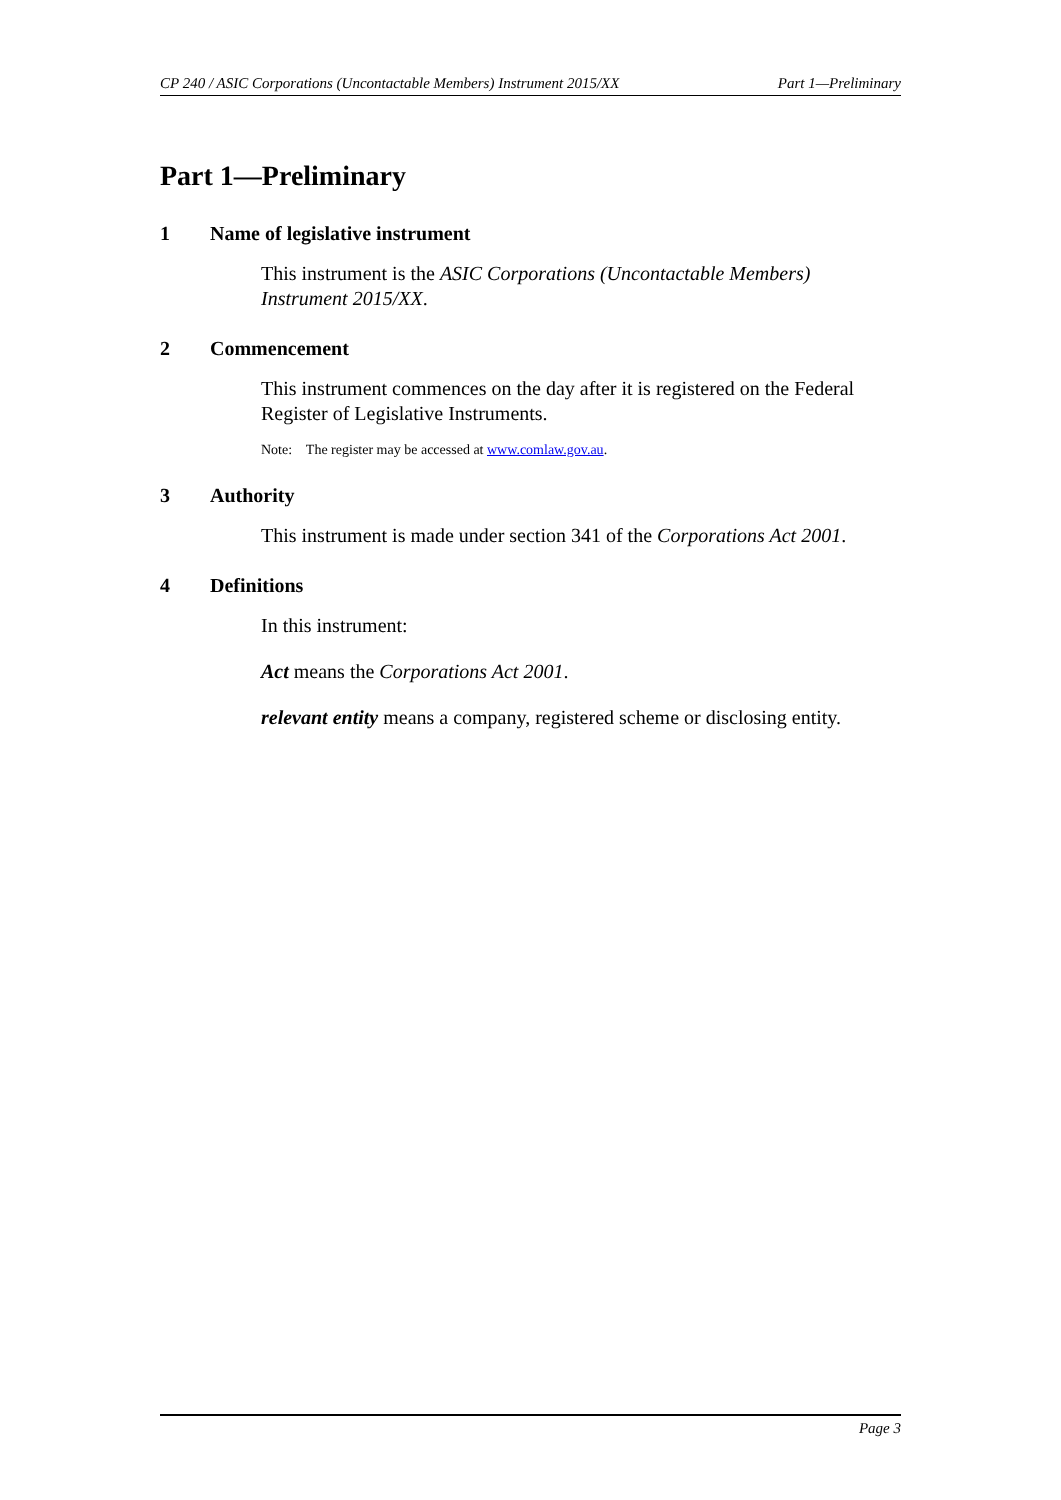CP 240 / ASIC Corporations (Uncontactable Members) Instrument 2015/XX Part 1—Preliminary
Part 1—Preliminary
1 Name of legislative instrument
This instrument is the ASIC Corporations (Uncontactable Members) Instrument 2015/XX.
2 Commencement
This instrument commences on the day after it is registered on the Federal Register of Legislative Instruments.
Note: The register may be accessed at www.comlaw.gov.au.
3 Authority
This instrument is made under section 341 of the Corporations Act 2001.
4 Definitions
In this instrument:
Act means the Corporations Act 2001.
relevant entity means a company, registered scheme or disclosing entity.
Page 3